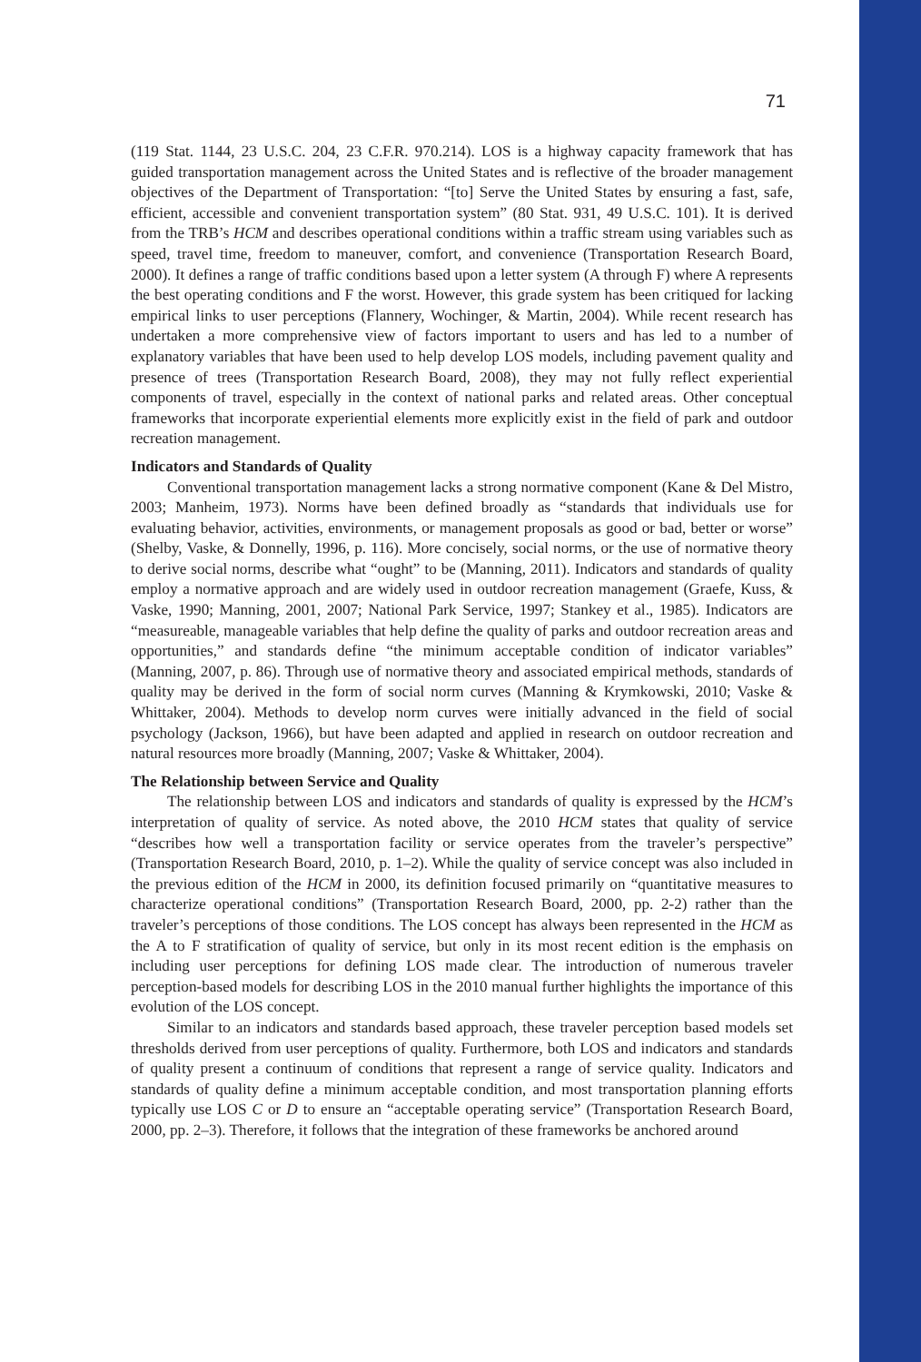71
(119 Stat. 1144, 23 U.S.C. 204, 23 C.F.R. 970.214). LOS is a highway capacity framework that has guided transportation management across the United States and is reflective of the broader management objectives of the Department of Transportation: “[to] Serve the United States by ensuring a fast, safe, efficient, accessible and convenient transportation system” (80 Stat. 931, 49 U.S.C. 101). It is derived from the TRB’s HCM and describes operational conditions within a traffic stream using variables such as speed, travel time, freedom to maneuver, comfort, and convenience (Transportation Research Board, 2000). It defines a range of traffic conditions based upon a letter system (A through F) where A represents the best operating conditions and F the worst. However, this grade system has been critiqued for lacking empirical links to user perceptions (Flannery, Wochinger, & Martin, 2004). While recent research has undertaken a more comprehensive view of factors important to users and has led to a number of explanatory variables that have been used to help develop LOS models, including pavement quality and presence of trees (Transportation Research Board, 2008), they may not fully reflect experiential components of travel, especially in the context of national parks and related areas. Other conceptual frameworks that incorporate experiential elements more explicitly exist in the field of park and outdoor recreation management.
Indicators and Standards of Quality
Conventional transportation management lacks a strong normative component (Kane & Del Mistro, 2003; Manheim, 1973). Norms have been defined broadly as “standards that individuals use for evaluating behavior, activities, environments, or management proposals as good or bad, better or worse” (Shelby, Vaske, & Donnelly, 1996, p. 116). More concisely, social norms, or the use of normative theory to derive social norms, describe what “ought” to be (Manning, 2011). Indicators and standards of quality employ a normative approach and are widely used in outdoor recreation management (Graefe, Kuss, & Vaske, 1990; Manning, 2001, 2007; National Park Service, 1997; Stankey et al., 1985). Indicators are “measureable, manageable variables that help define the quality of parks and outdoor recreation areas and opportunities,” and standards define “the minimum acceptable condition of indicator variables” (Manning, 2007, p. 86). Through use of normative theory and associated empirical methods, standards of quality may be derived in the form of social norm curves (Manning & Krymkowski, 2010; Vaske & Whittaker, 2004). Methods to develop norm curves were initially advanced in the field of social psychology (Jackson, 1966), but have been adapted and applied in research on outdoor recreation and natural resources more broadly (Manning, 2007; Vaske & Whittaker, 2004).
The Relationship between Service and Quality
The relationship between LOS and indicators and standards of quality is expressed by the HCM’s interpretation of quality of service. As noted above, the 2010 HCM states that quality of service “describes how well a transportation facility or service operates from the traveler’s perspective” (Transportation Research Board, 2010, p. 1–2). While the quality of service concept was also included in the previous edition of the HCM in 2000, its definition focused primarily on “quantitative measures to characterize operational conditions” (Transportation Research Board, 2000, pp. 2-2) rather than the traveler’s perceptions of those conditions. The LOS concept has always been represented in the HCM as the A to F stratification of quality of service, but only in its most recent edition is the emphasis on including user perceptions for defining LOS made clear. The introduction of numerous traveler perception-based models for describing LOS in the 2010 manual further highlights the importance of this evolution of the LOS concept.
Similar to an indicators and standards based approach, these traveler perception based models set thresholds derived from user perceptions of quality. Furthermore, both LOS and indicators and standards of quality present a continuum of conditions that represent a range of service quality. Indicators and standards of quality define a minimum acceptable condition, and most transportation planning efforts typically use LOS C or D to ensure an “acceptable operating service” (Transportation Research Board, 2000, pp. 2–3). Therefore, it follows that the integration of these frameworks be anchored around